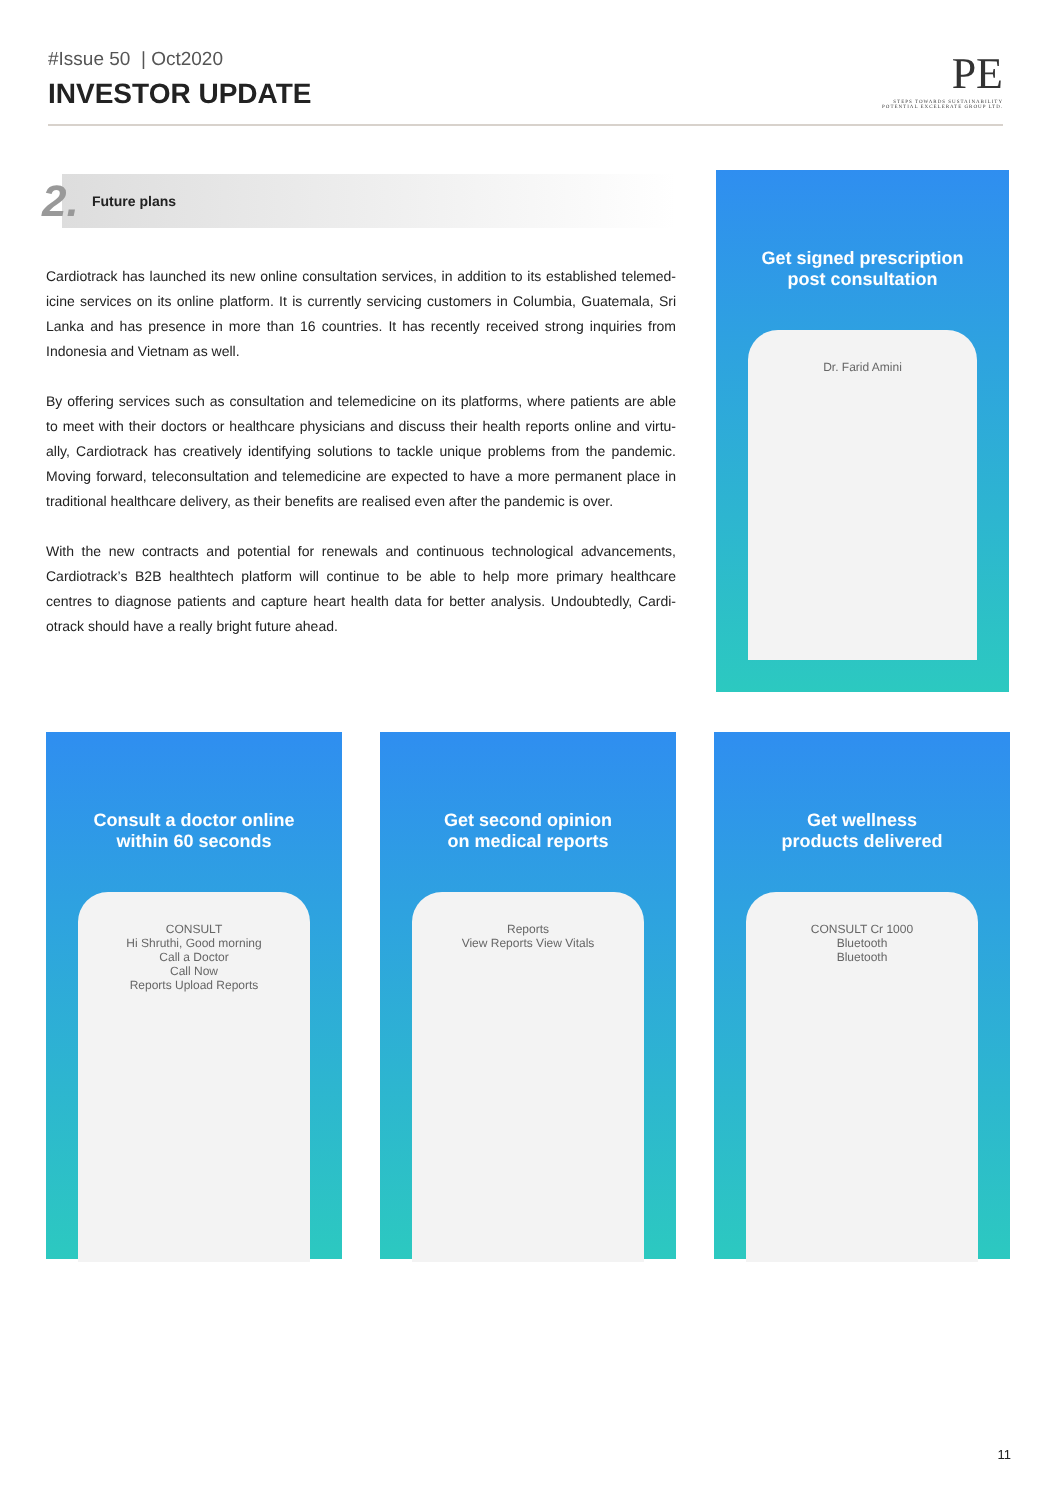#Issue 50 | Oct2020
INVESTOR UPDATE
PE
STEPS TOWARDS SUSTAINABILITY
POTENTIAL EXCELERATE GROUP LTD.
2. Future plans
Cardiotrack has launched its new online consultation services, in addition to its established telemed-icine services on its online platform. It is currently servicing customers in Columbia, Guatemala, Sri Lanka and has presence in more than 16 countries. It has recently received strong inquiries from Indonesia and Vietnam as well.
By offering services such as consultation and telemedicine on its platforms, where patients are able to meet with their doctors or healthcare physicians and discuss their health reports online and virtu-ally, Cardiotrack has creatively identifying solutions to tackle unique problems from the pandemic. Moving forward, teleconsultation and telemedicine are expected to have a more permanent place in traditional healthcare delivery, as their benefits are realised even after the pandemic is over.
With the new contracts and potential for renewals and continuous technological advancements, Cardiotrack’s B2B healthtech platform will continue to be able to help more primary healthcare centres to diagnose patients and capture heart health data for better analysis. Undoubtedly, Cardi-otrack should have a really bright future ahead.
Get signed prescription
post consultation
Dr. Farid Amini
Consult a doctor online
within 60 seconds
CONSULT
Hi Shruthi, Good morning
Call a Doctor
Call Now
Reports Upload Reports
Get second opinion
on medical reports
Reports
View Reports View Vitals
Get wellness
products delivered
CONSULT Cr 1000
Bluetooth
Bluetooth
11